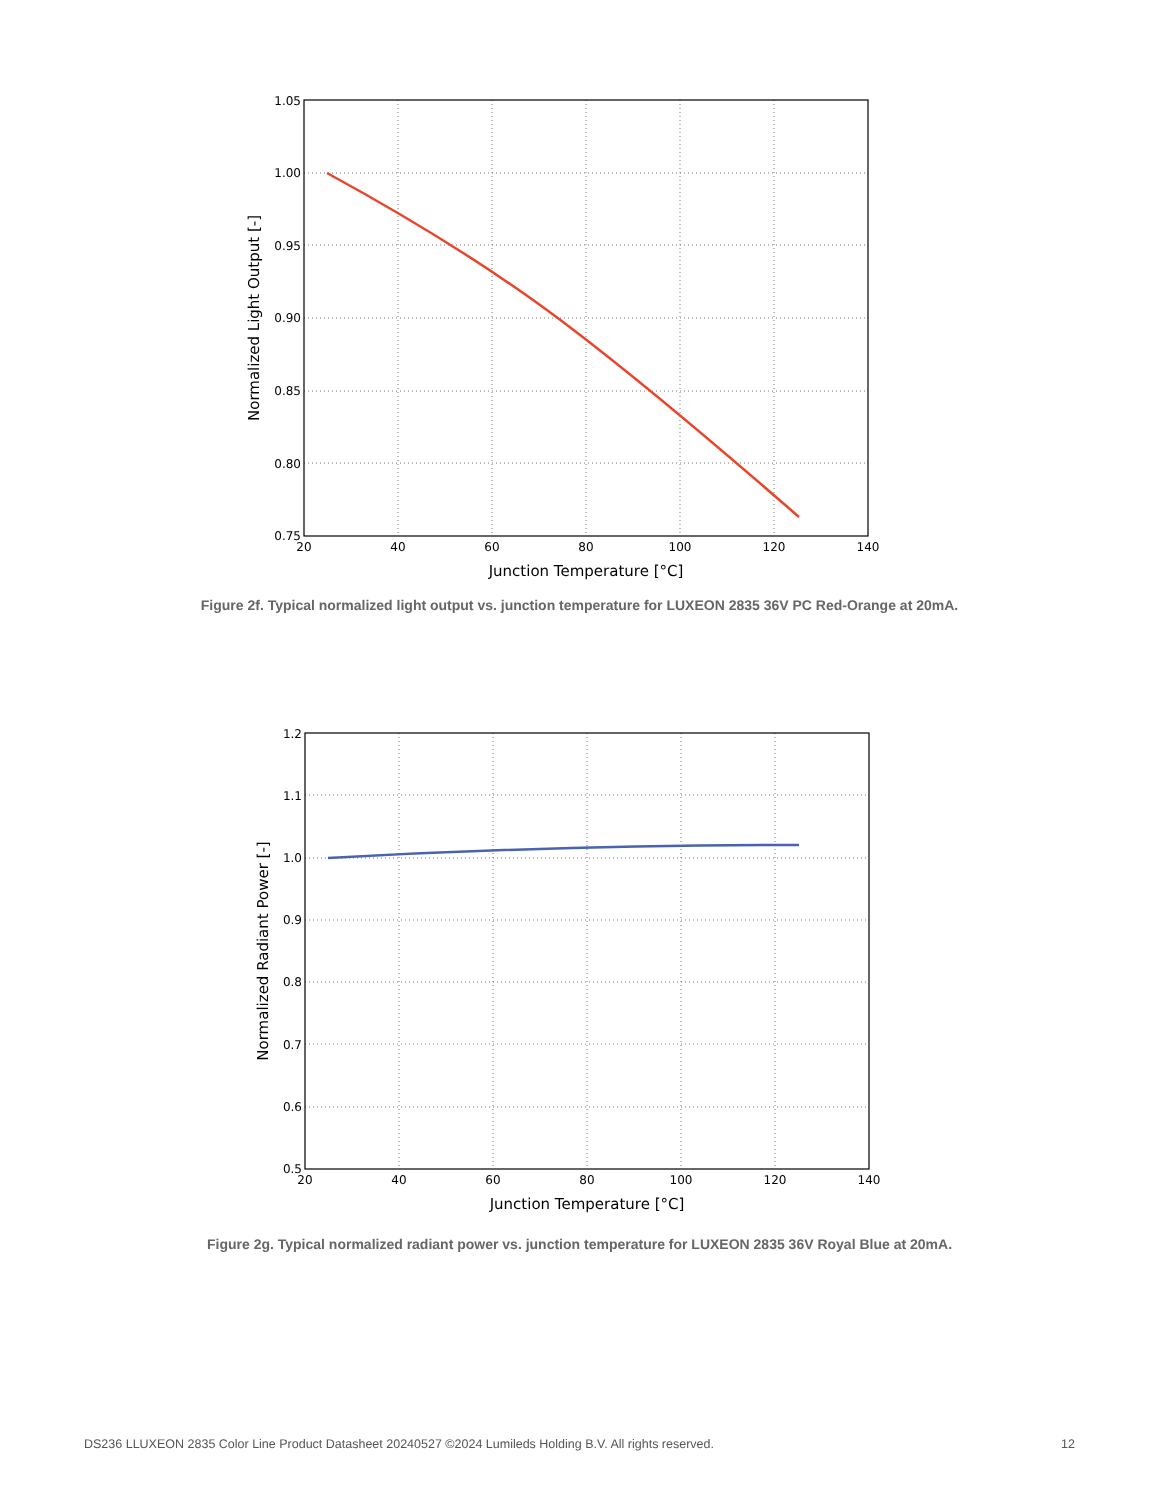1.05
1.00
0.95
0.90
0.85
0.80
0.75
20
40
60
80
100
120
140
Junction Temperature [°C]
Normalized Light Output [-]
Figure 2f. Typical normalized light output vs. junction temperature for LUXEON 2835 36V PC Red-Orange at 20mA.
1.2
1.1
1.0
0.9
0.8
0.7
0.6
0.5
20
40
60
80
100
120
140
Junction Temperature [°C]
Normalized Radiant Power [-]
Figure 2g. Typical normalized radiant power vs. junction temperature for LUXEON 2835 36V Royal Blue at 20mA.
DS236 LLUXEON 2835 Color Line Product Datasheet 20240527 ©2024 Lumileds Holding B.V. All rights reserved. 12